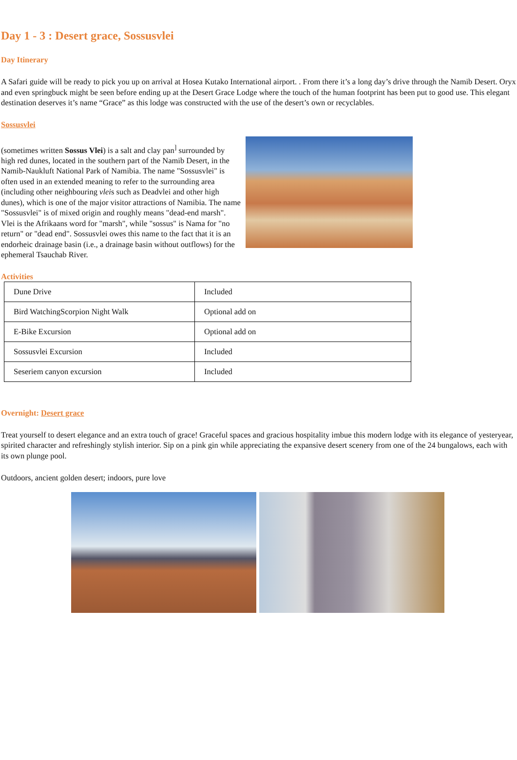Day 1 - 3 : Desert grace, Sossusvlei
Day Itinerary
A Safari guide will be ready to pick you up on arrival at Hosea Kutako International airport. . From there it’s a long day’s drive through the Namib Desert. Oryx and even springbuck might be seen before ending up at the Desert Grace Lodge where the touch of the human footprint has been put to good use. This elegant destination deserves it’s name “Grace” as this lodge was constructed with the use of the desert’s own or recyclables.
Sossusvlei
(sometimes written Sossus Vlei) is a salt and clay pan<sup>]</sup> surrounded by high red dunes, located in the southern part of the Namib Desert, in the Namib-Naukluft National Park of Namibia. The name "Sossusvlei" is often used in an extended meaning to refer to the surrounding area (including other neighbouring vleis such as Deadvlei and other high dunes), which is one of the major visitor attractions of Namibia. The name "Sossusvlei" is of mixed origin and roughly means "dead-end marsh". Vlei is the Afrikaans word for "marsh", while "sossus" is Nama for "no return" or "dead end". Sossusvlei owes this name to the fact that it is an endorheic drainage basin (i.e., a drainage basin without outflows) for the ephemeral Tsauchab River.
Activities
| Dune Drive | Included |
| Bird WatchingScorpion Night Walk | Optional add on |
| E-Bike Excursion | Optional add on |
| Sossusvlei Excursion | Included |
| Seseriem canyon excursion | Included |
Overnight: Desert grace
Treat yourself to desert elegance and an extra touch of grace! Graceful spaces and gracious hospitality imbue this modern lodge with its elegance of yesteryear, spirited character and refreshingly stylish interior. Sip on a pink gin while appreciating the expansive desert scenery from one of the 24 bungalows, each with its own plunge pool.
Outdoors, ancient golden desert; indoors, pure love